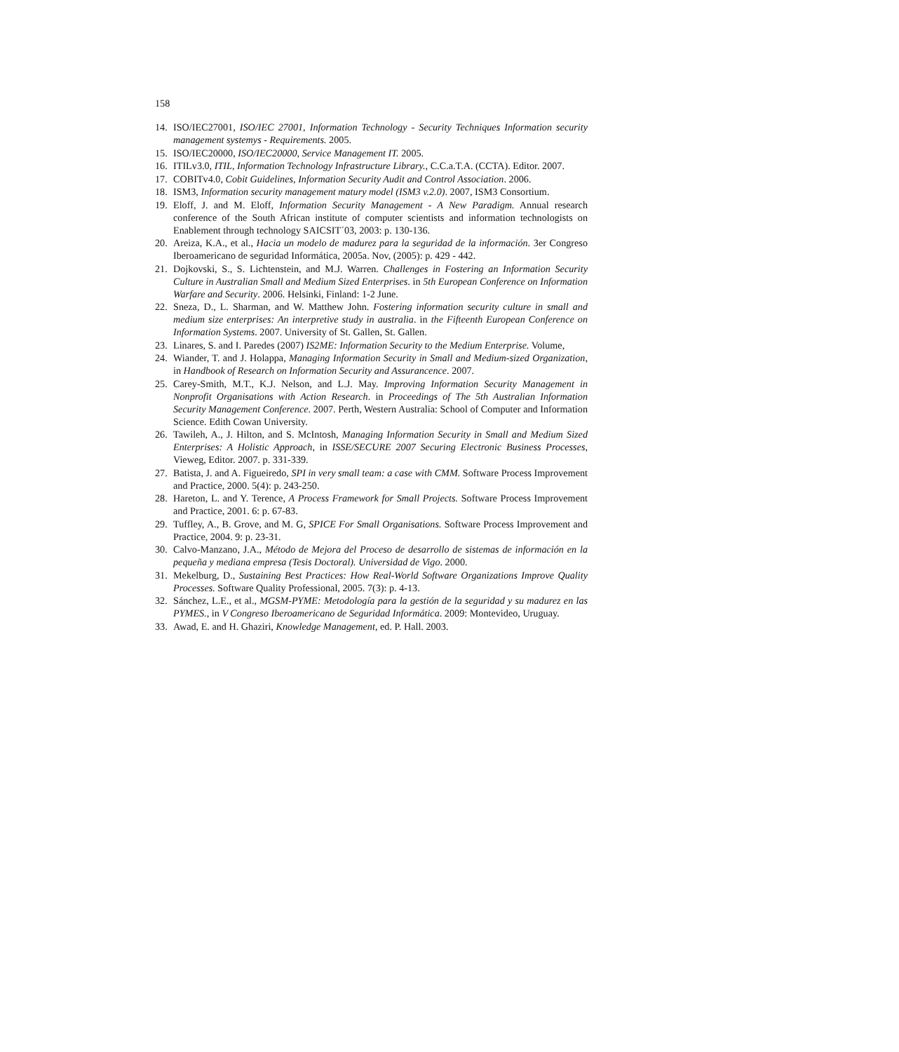158
14. ISO/IEC27001, ISO/IEC 27001, Information Technology - Security Techniques Information security management systemys - Requirements. 2005.
15. ISO/IEC20000, ISO/IEC20000, Service Management IT. 2005.
16. ITILv3.0, ITIL, Information Technology Infrastructure Library., C.C.a.T.A. (CCTA). Editor. 2007.
17. COBITv4.0, Cobit Guidelines, Information Security Audit and Control Association. 2006.
18. ISM3, Information security management matury model (ISM3 v.2.0). 2007, ISM3 Consortium.
19. Eloff, J. and M. Eloff, Information Security Management - A New Paradigm. Annual research conference of the South African institute of computer scientists and information technologists on Enablement through technology SAICSIT´03, 2003: p. 130-136.
20. Areiza, K.A., et al., Hacia un modelo de madurez para la seguridad de la información. 3er Congreso Iberoamericano de seguridad Informática, 2005a. Nov, (2005): p. 429 - 442.
21. Dojkovski, S., S. Lichtenstein, and M.J. Warren. Challenges in Fostering an Information Security Culture in Australian Small and Medium Sized Enterprises. in 5th European Conference on Information Warfare and Security. 2006. Helsinki, Finland: 1-2 June.
22. Sneza, D., L. Sharman, and W. Matthew John. Fostering information security culture in small and medium size enterprises: An interpretive study in australia. in the Fifteenth European Conference on Information Systems. 2007. University of St. Gallen, St. Gallen.
23. Linares, S. and I. Paredes (2007) IS2ME: Information Security to the Medium Enterprise. Volume,
24. Wiander, T. and J. Holappa, Managing Information Security in Small and Medium-sized Organization, in Handbook of Research on Information Security and Assurancence. 2007.
25. Carey-Smith, M.T., K.J. Nelson, and L.J. May. Improving Information Security Management in Nonprofit Organisations with Action Research. in Proceedings of The 5th Australian Information Security Management Conference. 2007. Perth, Western Australia: School of Computer and Information Science. Edith Cowan University.
26. Tawileh, A., J. Hilton, and S. McIntosh, Managing Information Security in Small and Medium Sized Enterprises: A Holistic Approach, in ISSE/SECURE 2007 Securing Electronic Business Processes, Vieweg, Editor. 2007. p. 331-339.
27. Batista, J. and A. Figueiredo, SPI in very small team: a case with CMM. Software Process Improvement and Practice, 2000. 5(4): p. 243-250.
28. Hareton, L. and Y. Terence, A Process Framework for Small Projects. Software Process Improvement and Practice, 2001. 6: p. 67-83.
29. Tuffley, A., B. Grove, and M. G, SPICE For Small Organisations. Software Process Improvement and Practice, 2004. 9: p. 23-31.
30. Calvo-Manzano, J.A., Método de Mejora del Proceso de desarrollo de sistemas de información en la pequeña y mediana empresa (Tesis Doctoral). Universidad de Vigo. 2000.
31. Mekelburg, D., Sustaining Best Practices: How Real-World Software Organizations Improve Quality Processes. Software Quality Professional, 2005. 7(3): p. 4-13.
32. Sánchez, L.E., et al., MGSM-PYME: Metodología para la gestión de la seguridad y su madurez en las PYMES., in V Congreso Iberoamericano de Seguridad Informática. 2009: Montevideo, Uruguay.
33. Awad, E. and H. Ghaziri, Knowledge Management, ed. P. Hall. 2003.